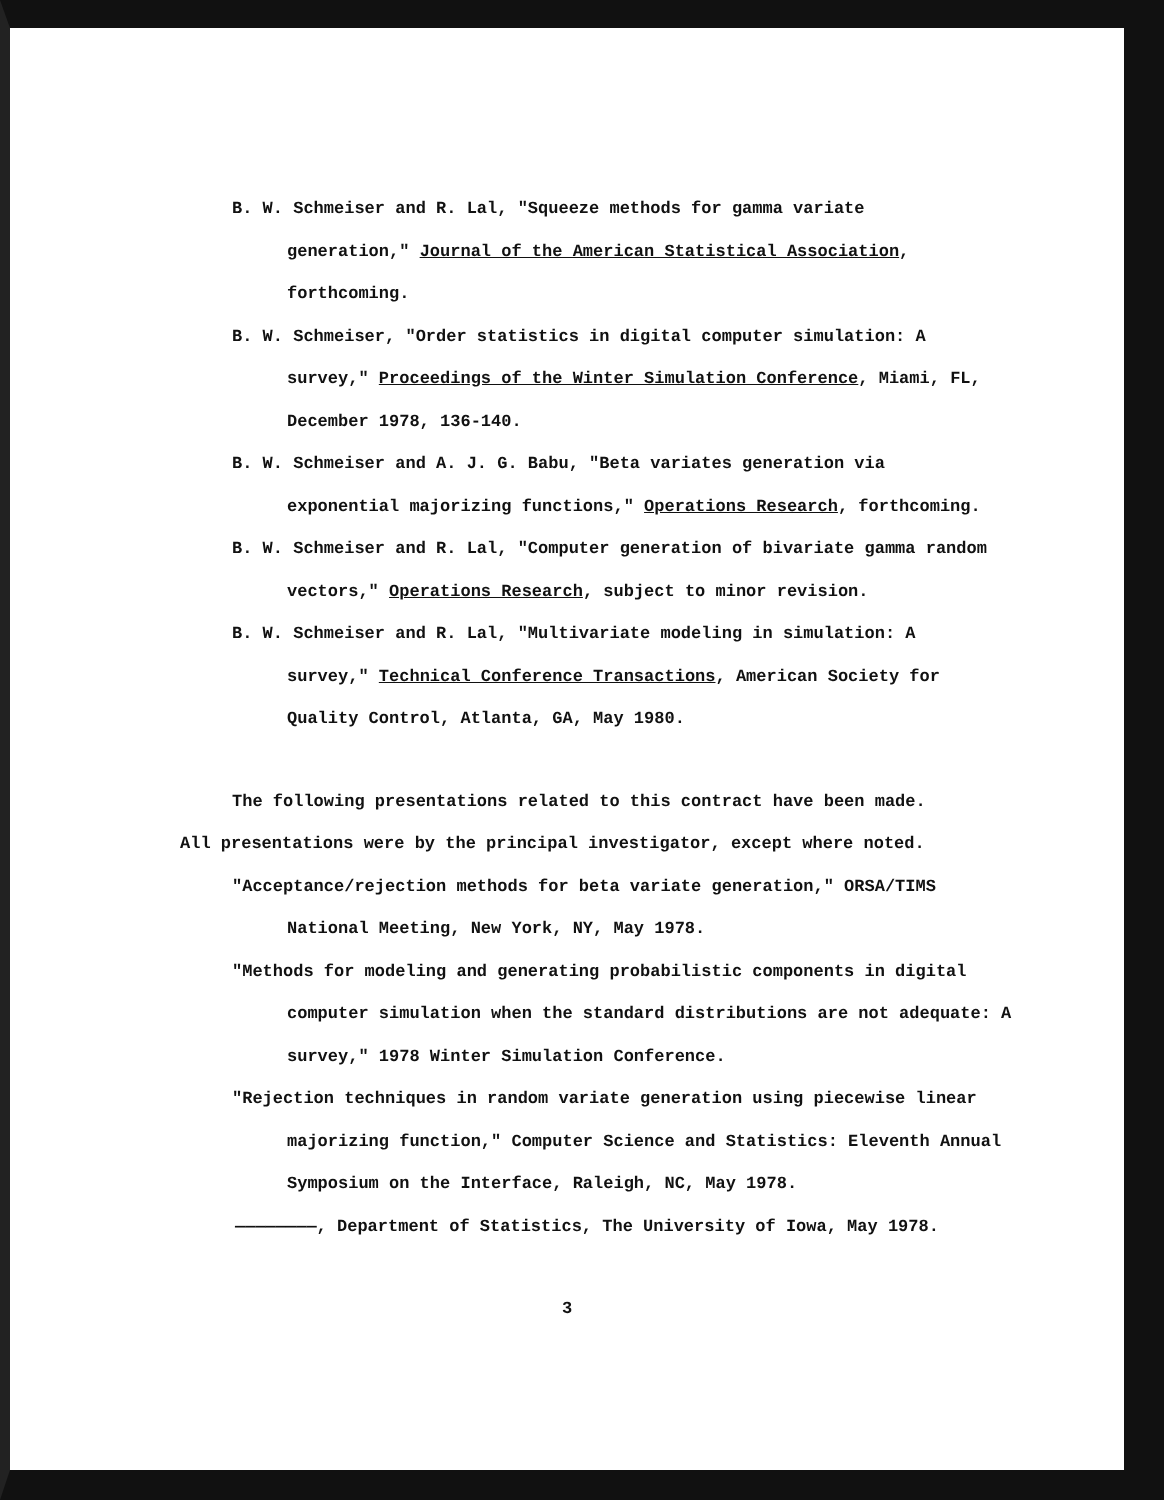B. W. Schmeiser and R. Lal, "Squeeze methods for gamma variate generation," Journal of the American Statistical Association, forthcoming.
B. W. Schmeiser, "Order statistics in digital computer simulation: A survey," Proceedings of the Winter Simulation Conference, Miami, FL, December 1978, 136-140.
B. W. Schmeiser and A. J. G. Babu, "Beta variates generation via exponential majorizing functions," Operations Research, forthcoming.
B. W. Schmeiser and R. Lal, "Computer generation of bivariate gamma random vectors," Operations Research, subject to minor revision.
B. W. Schmeiser and R. Lal, "Multivariate modeling in simulation: A survey," Technical Conference Transactions, American Society for Quality Control, Atlanta, GA, May 1980.
The following presentations related to this contract have been made. All presentations were by the principal investigator, except where noted.
"Acceptance/rejection methods for beta variate generation," ORSA/TIMS National Meeting, New York, NY, May 1978.
"Methods for modeling and generating probabilistic components in digital computer simulation when the standard distributions are not adequate: A survey," 1978 Winter Simulation Conference.
"Rejection techniques in random variate generation using piecewise linear majorizing function," Computer Science and Statistics: Eleventh Annual Symposium on the Interface, Raleigh, NC, May 1978.
————————, Department of Statistics, The University of Iowa, May 1978.
3